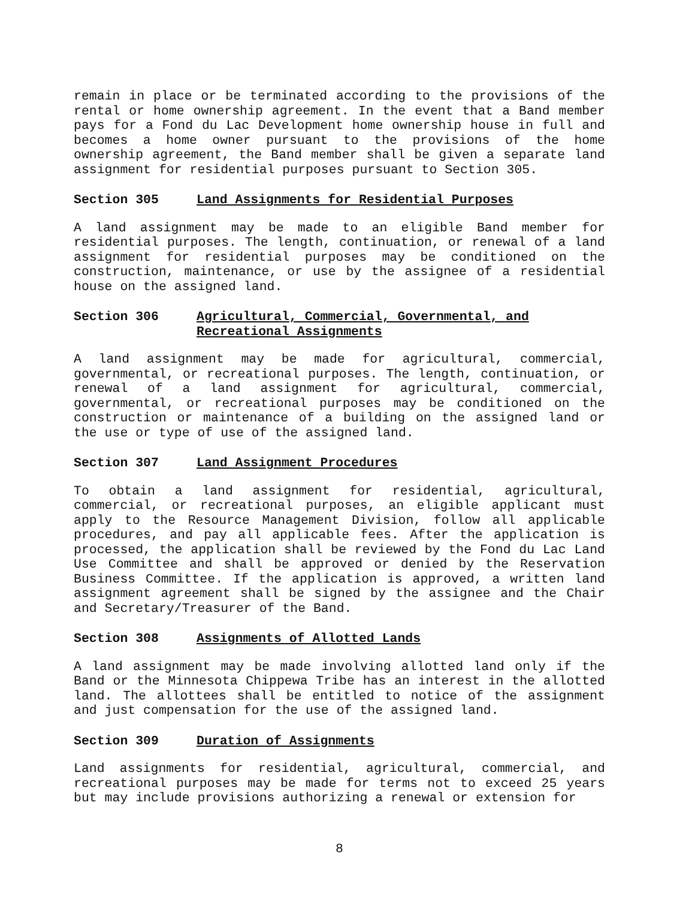remain in place or be terminated according to the provisions of the rental or home ownership agreement. In the event that a Band member pays for a Fond du Lac Development home ownership house in full and becomes a home owner pursuant to the provisions of the home ownership agreement, the Band member shall be given a separate land assignment for residential purposes pursuant to Section 305.
Section 305 Land Assignments for Residential Purposes
A land assignment may be made to an eligible Band member for residential purposes. The length, continuation, or renewal of a land assignment for residential purposes may be conditioned on the construction, maintenance, or use by the assignee of a residential house on the assigned land.
Section 306 Agricultural, Commercial, Governmental, and Recreational Assignments
A land assignment may be made for agricultural, commercial, governmental, or recreational purposes. The length, continuation, or renewal of a land assignment for agricultural, commercial, governmental, or recreational purposes may be conditioned on the construction or maintenance of a building on the assigned land or the use or type of use of the assigned land.
Section 307 Land Assignment Procedures
To obtain a land assignment for residential, agricultural, commercial, or recreational purposes, an eligible applicant must apply to the Resource Management Division, follow all applicable procedures, and pay all applicable fees. After the application is processed, the application shall be reviewed by the Fond du Lac Land Use Committee and shall be approved or denied by the Reservation Business Committee. If the application is approved, a written land assignment agreement shall be signed by the assignee and the Chair and Secretary/Treasurer of the Band.
Section 308 Assignments of Allotted Lands
A land assignment may be made involving allotted land only if the Band or the Minnesota Chippewa Tribe has an interest in the allotted land. The allottees shall be entitled to notice of the assignment and just compensation for the use of the assigned land.
Section 309 Duration of Assignments
Land assignments for residential, agricultural, commercial, and recreational purposes may be made for terms not to exceed 25 years but may include provisions authorizing a renewal or extension for
8